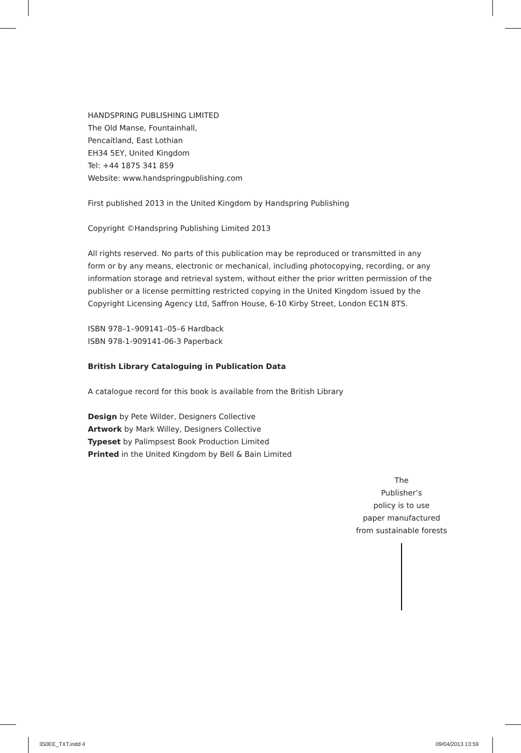HANDSPRING PUBLISHING LIMITED
The Old Manse, Fountainhall,
Pencaitland, East Lothian
EH34 5EY, United Kingdom
Tel: +44 1875 341 859
Website: www.handspringpublishing.com
First published 2013 in the United Kingdom by Handspring Publishing
Copyright ©Handspring Publishing Limited 2013
All rights reserved. No parts of this publication may be reproduced or transmitted in any form or by any means, electronic or mechanical, including photocopying, recording, or any information storage and retrieval system, without either the prior written permission of the publisher or a license permitting restricted copying in the United Kingdom issued by the Copyright Licensing Agency Ltd, Saffron House, 6-10 Kirby Street, London EC1N 8TS.
ISBN 978–1–909141–05–6 Hardback
ISBN 978-1-909141-06-3 Paperback
British Library Cataloguing in Publication Data
A catalogue record for this book is available from the British Library
Design by Pete Wilder, Designers Collective
Artwork by Mark Willey, Designers Collective
Typeset by Palimpsest Book Production Limited
Printed in the United Kingdom by Bell & Bain Limited
The
Publisher’s
policy is to use
paper manufactured
from sustainable forests
350EE_TXT.indd 4 09/04/2013 13:59